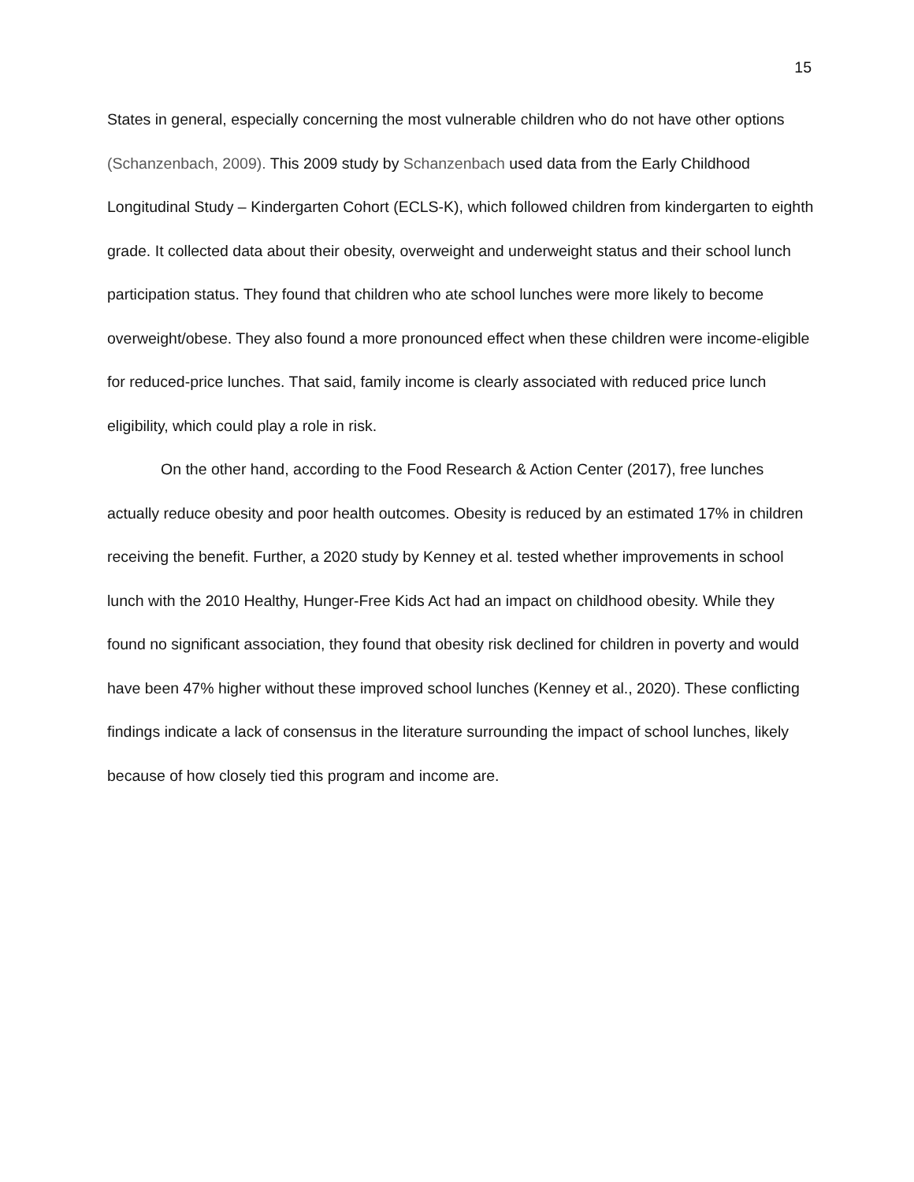15
States in general, especially concerning the most vulnerable children who do not have other options (Schanzenbach, 2009). This 2009 study by Schanzenbach used data from the Early Childhood Longitudinal Study – Kindergarten Cohort (ECLS-K), which followed children from kindergarten to eighth grade. It collected data about their obesity, overweight and underweight status and their school lunch participation status. They found that children who ate school lunches were more likely to become overweight/obese. They also found a more pronounced effect when these children were income-eligible for reduced-price lunches. That said, family income is clearly associated with reduced price lunch eligibility, which could play a role in risk.
On the other hand, according to the Food Research & Action Center (2017), free lunches actually reduce obesity and poor health outcomes. Obesity is reduced by an estimated 17% in children receiving the benefit. Further, a 2020 study by Kenney et al. tested whether improvements in school lunch with the 2010 Healthy, Hunger-Free Kids Act had an impact on childhood obesity. While they found no significant association, they found that obesity risk declined for children in poverty and would have been 47% higher without these improved school lunches (Kenney et al., 2020). These conflicting findings indicate a lack of consensus in the literature surrounding the impact of school lunches, likely because of how closely tied this program and income are.